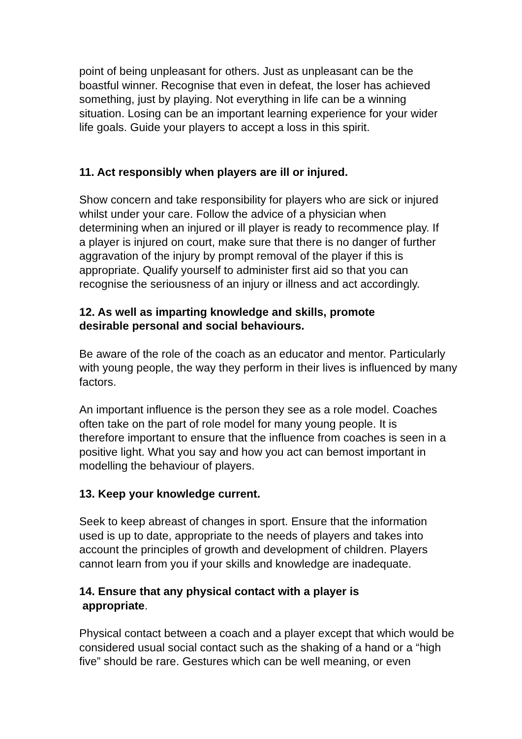point of being unpleasant for others. Just as unpleasant can be the
boastful winner. Recognise that even in defeat, the loser has achieved
something, just by playing. Not everything in life can be a winning
situation. Losing can be an important learning experience for your wider
life goals. Guide your players to accept a loss in this spirit.
11. Act responsibly when players are ill or injured.
Show concern and take responsibility for players who are sick or injured
whilst under your care. Follow the advice of a physician when
determining when an injured or ill player is ready to recommence play. If
a player is injured on court, make sure that there is no danger of further
aggravation of the injury by prompt removal of the player if this is
appropriate. Qualify yourself to administer first aid so that you can
recognise the seriousness of an injury or illness and act accordingly.
12. As well as imparting knowledge and skills, promote
desirable personal and social behaviours.
Be aware of the role of the coach as an educator and mentor. Particularly
with young people, the way they perform in their lives is influenced by many
factors.
An important influence is the person they see as a role model. Coaches
often take on the part of role model for many young people. It is
therefore important to ensure that the influence from coaches is seen in a
positive light. What you say and how you act can bemost important in
modelling the behaviour of players.
13. Keep your knowledge current.
Seek to keep abreast of changes in sport. Ensure that the information
used is up to date, appropriate to the needs of players and takes into
account the principles of growth and development of children. Players
cannot learn from you if your skills and knowledge are inadequate.
14. Ensure that any physical contact with a player is
appropriate.
Physical contact between a coach and a player except that which would be
considered usual social contact such as the shaking of a hand or a “high
five” should be rare. Gestures which can be well meaning, or even